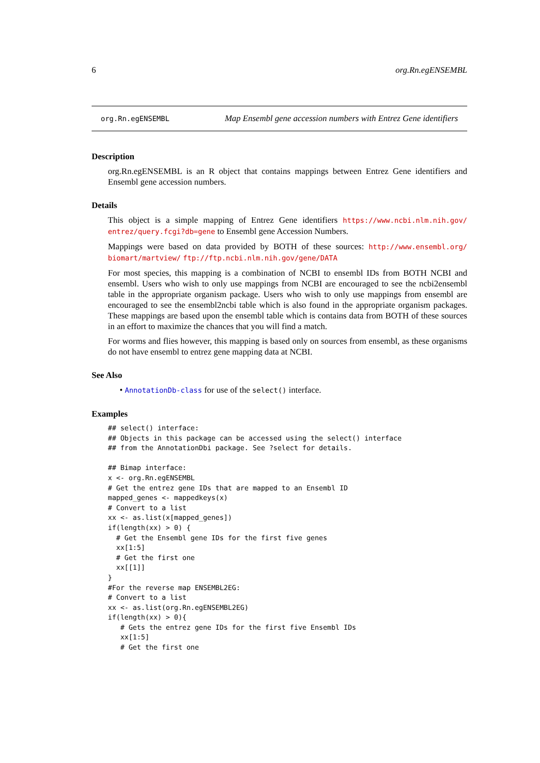6 org.Rn.egENSEMBL
org.Rn.egENSEMBL Map Ensembl gene accession numbers with Entrez Gene identifiers
Description
org.Rn.egENSEMBL is an R object that contains mappings between Entrez Gene identifiers and Ensembl gene accession numbers.
Details
This object is a simple mapping of Entrez Gene identifiers https://www.ncbi.nlm.nih.gov/ entrez/query.fcgi?db=gene to Ensembl gene Accession Numbers.
Mappings were based on data provided by BOTH of these sources: http://www.ensembl.org/ biomart/martview/ ftp://ftp.ncbi.nlm.nih.gov/gene/DATA
For most species, this mapping is a combination of NCBI to ensembl IDs from BOTH NCBI and ensembl. Users who wish to only use mappings from NCBI are encouraged to see the ncbi2ensembl table in the appropriate organism package. Users who wish to only use mappings from ensembl are encouraged to see the ensembl2ncbi table which is also found in the appropriate organism packages. These mappings are based upon the ensembl table which is contains data from BOTH of these sources in an effort to maximize the chances that you will find a match.
For worms and flies however, this mapping is based only on sources from ensembl, as these organisms do not have ensembl to entrez gene mapping data at NCBI.
See Also
• AnnotationDb-class for use of the select() interface.
Examples
## select() interface:
## Objects in this package can be accessed using the select() interface
## from the AnnotationDbi package. See ?select for details.

## Bimap interface:
x <- org.Rn.egENSEMBL
# Get the entrez gene IDs that are mapped to an Ensembl ID
mapped_genes <- mappedkeys(x)
# Convert to a list
xx <- as.list(x[mapped_genes])
if(length(xx) > 0) {
  # Get the Ensembl gene IDs for the first five genes
  xx[1:5]
  # Get the first one
  xx[[1]]
}
#For the reverse map ENSEMBL2EG:
# Convert to a list
xx <- as.list(org.Rn.egENSEMBL2EG)
if(length(xx) > 0){
   # Gets the entrez gene IDs for the first five Ensembl IDs
   xx[1:5]
   # Get the first one